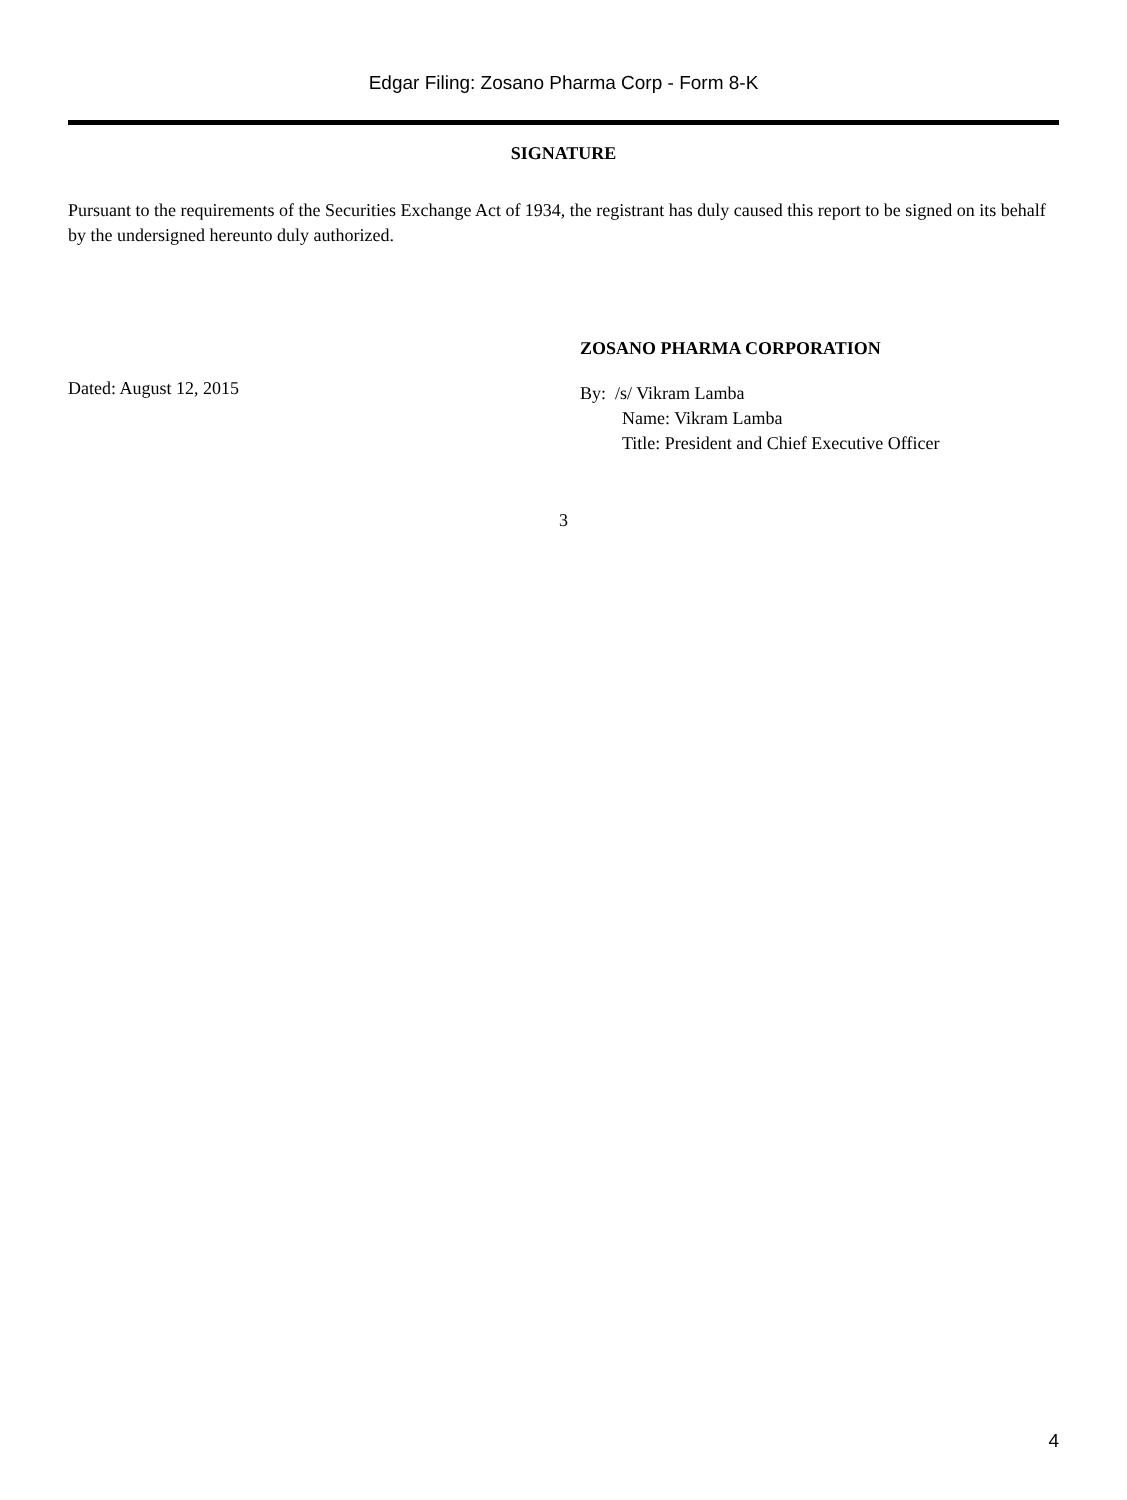Edgar Filing: Zosano Pharma Corp - Form 8-K
SIGNATURE
Pursuant to the requirements of the Securities Exchange Act of 1934, the registrant has duly caused this report to be signed on its behalf by the undersigned hereunto duly authorized.
Dated: August 12, 2015
ZOSANO PHARMA CORPORATION
By: /s/ Vikram Lamba
Name: Vikram Lamba
Title: President and Chief Executive Officer
3
4